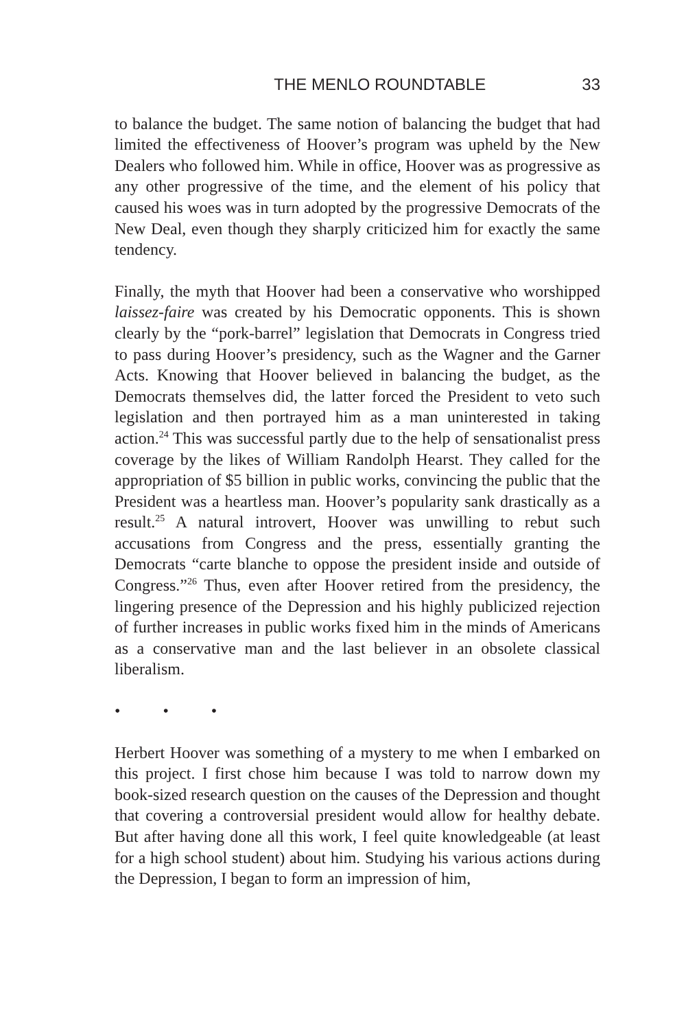THE MENLO ROUNDTABLE 33
to balance the budget. The same notion of balancing the budget that had limited the effectiveness of Hoover’s program was upheld by the New Dealers who followed him. While in office, Hoover was as progressive as any other progressive of the time, and the element of his policy that caused his woes was in turn adopted by the progressive Democrats of the New Deal, even though they sharply criticized him for exactly the same tendency.
Finally, the myth that Hoover had been a conservative who worshipped laissez-faire was created by his Democratic opponents. This is shown clearly by the “pork-barrel” legislation that Democrats in Congress tried to pass during Hoover’s presidency, such as the Wagner and the Garner Acts. Knowing that Hoover believed in balancing the budget, as the Democrats themselves did, the latter forced the President to veto such legislation and then portrayed him as a man uninterested in taking action.<sup>24</sup> This was successful partly due to the help of sensationalist press coverage by the likes of William Randolph Hearst. They called for the appropriation of $5 billion in public works, convincing the public that the President was a heartless man. Hoover’s popularity sank drastically as a result.<sup>25</sup> A natural introvert, Hoover was unwilling to rebut such accusations from Congress and the press, essentially granting the Democrats “carte blanche to oppose the president inside and outside of Congress.”<sup>26</sup> Thus, even after Hoover retired from the presidency, the lingering presence of the Depression and his highly publicized rejection of further increases in public works fixed him in the minds of Americans as a conservative man and the last believer in an obsolete classical liberalism.
• • •
Herbert Hoover was something of a mystery to me when I embarked on this project. I first chose him because I was told to narrow down my book-sized research question on the causes of the Depression and thought that covering a controversial president would allow for healthy debate. But after having done all this work, I feel quite knowledgeable (at least for a high school student) about him. Studying his various actions during the Depression, I began to form an impression of him,